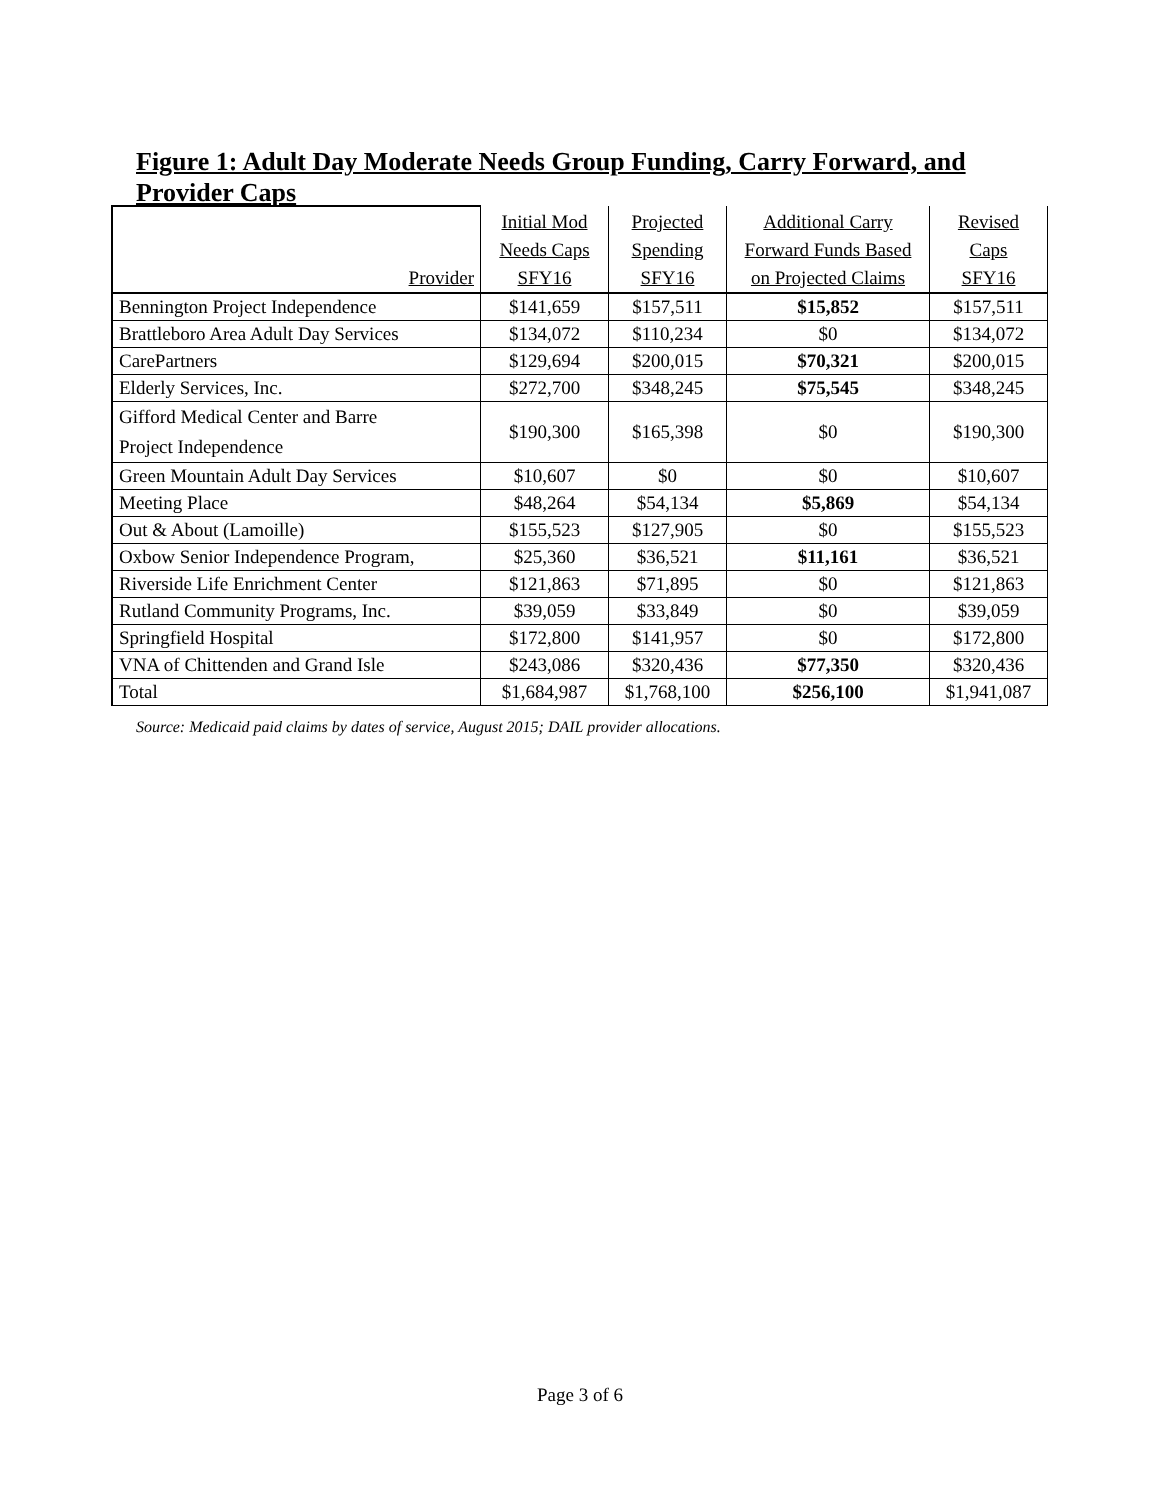Figure 1: Adult Day Moderate Needs Group Funding, Carry Forward, and Provider Caps
| Provider | Initial Mod Needs Caps SFY16 | Projected Spending SFY16 | Additional Carry Forward Funds Based on Projected Claims | Revised Caps SFY16 |
| --- | --- | --- | --- | --- |
| Bennington Project Independence | $141,659 | $157,511 | $15,852 | $157,511 |
| Brattleboro Area Adult Day Services | $134,072 | $110,234 | $0 | $134,072 |
| CarePartners | $129,694 | $200,015 | $70,321 | $200,015 |
| Elderly Services, Inc. | $272,700 | $348,245 | $75,545 | $348,245 |
| Gifford Medical Center and Barre Project Independence | $190,300 | $165,398 | $0 | $190,300 |
| Green Mountain Adult Day Services | $10,607 | $0 | $0 | $10,607 |
| Meeting Place | $48,264 | $54,134 | $5,869 | $54,134 |
| Out & About (Lamoille) | $155,523 | $127,905 | $0 | $155,523 |
| Oxbow Senior Independence Program, | $25,360 | $36,521 | $11,161 | $36,521 |
| Riverside Life Enrichment Center | $121,863 | $71,895 | $0 | $121,863 |
| Rutland Community Programs, Inc. | $39,059 | $33,849 | $0 | $39,059 |
| Springfield Hospital | $172,800 | $141,957 | $0 | $172,800 |
| VNA of Chittenden and Grand Isle | $243,086 | $320,436 | $77,350 | $320,436 |
| Total | $1,684,987 | $1,768,100 | $256,100 | $1,941,087 |
Source: Medicaid paid claims by dates of service, August 2015; DAIL provider allocations.
Page 3 of 6